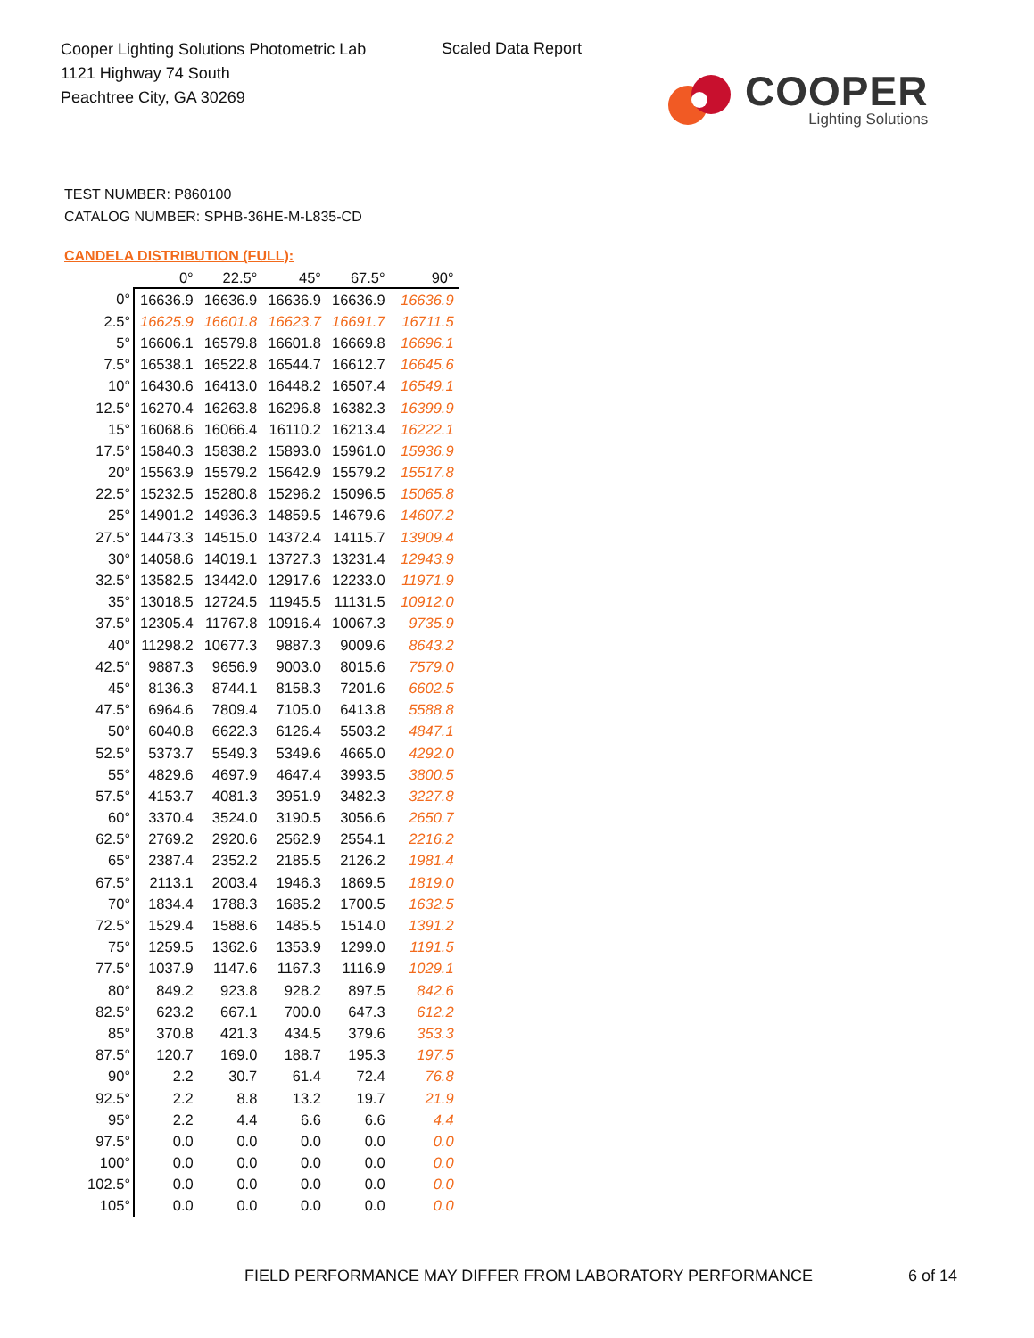Cooper Lighting Solutions Photometric Lab
1121 Highway 74 South
Peachtree City, GA 30269
Scaled Data Report
COOPER
Lighting Solutions
TEST NUMBER: P860100
CATALOG NUMBER: SPHB-36HE-M-L835-CD
CANDELA DISTRIBUTION (FULL):
| | 0° | 22.5° | 45° | 67.5° | 90° |
| --- | --- | --- | --- | --- | --- |
| 0° | 16636.9 | 16636.9 | 16636.9 | 16636.9 | 16636.9 |
| 2.5° | 16625.9 | 16601.8 | 16623.7 | 16691.7 | 16711.5 |
| 5° | 16606.1 | 16579.8 | 16601.8 | 16669.8 | 16696.1 |
| 7.5° | 16538.1 | 16522.8 | 16544.7 | 16612.7 | 16645.6 |
| 10° | 16430.6 | 16413.0 | 16448.2 | 16507.4 | 16549.1 |
| 12.5° | 16270.4 | 16263.8 | 16296.8 | 16382.3 | 16399.9 |
| 15° | 16068.6 | 16066.4 | 16110.2 | 16213.4 | 16222.1 |
| 17.5° | 15840.3 | 15838.2 | 15893.0 | 15961.0 | 15936.9 |
| 20° | 15563.9 | 15579.2 | 15642.9 | 15579.2 | 15517.8 |
| 22.5° | 15232.5 | 15280.8 | 15296.2 | 15096.5 | 15065.8 |
| 25° | 14901.2 | 14936.3 | 14859.5 | 14679.6 | 14607.2 |
| 27.5° | 14473.3 | 14515.0 | 14372.4 | 14115.7 | 13909.4 |
| 30° | 14058.6 | 14019.1 | 13727.3 | 13231.4 | 12943.9 |
| 32.5° | 13582.5 | 13442.0 | 12917.6 | 12233.0 | 11971.9 |
| 35° | 13018.5 | 12724.5 | 11945.5 | 11131.5 | 10912.0 |
| 37.5° | 12305.4 | 11767.8 | 10916.4 | 10067.3 | 9735.9 |
| 40° | 11298.2 | 10677.3 | 9887.3 | 9009.6 | 8643.2 |
| 42.5° | 9887.3 | 9656.9 | 9003.0 | 8015.6 | 7579.0 |
| 45° | 8136.3 | 8744.1 | 8158.3 | 7201.6 | 6602.5 |
| 47.5° | 6964.6 | 7809.4 | 7105.0 | 6413.8 | 5588.8 |
| 50° | 6040.8 | 6622.3 | 6126.4 | 5503.2 | 4847.1 |
| 52.5° | 5373.7 | 5549.3 | 5349.6 | 4665.0 | 4292.0 |
| 55° | 4829.6 | 4697.9 | 4647.4 | 3993.5 | 3800.5 |
| 57.5° | 4153.7 | 4081.3 | 3951.9 | 3482.3 | 3227.8 |
| 60° | 3370.4 | 3524.0 | 3190.5 | 3056.6 | 2650.7 |
| 62.5° | 2769.2 | 2920.6 | 2562.9 | 2554.1 | 2216.2 |
| 65° | 2387.4 | 2352.2 | 2185.5 | 2126.2 | 1981.4 |
| 67.5° | 2113.1 | 2003.4 | 1946.3 | 1869.5 | 1819.0 |
| 70° | 1834.4 | 1788.3 | 1685.2 | 1700.5 | 1632.5 |
| 72.5° | 1529.4 | 1588.6 | 1485.5 | 1514.0 | 1391.2 |
| 75° | 1259.5 | 1362.6 | 1353.9 | 1299.0 | 1191.5 |
| 77.5° | 1037.9 | 1147.6 | 1167.3 | 1116.9 | 1029.1 |
| 80° | 849.2 | 923.8 | 928.2 | 897.5 | 842.6 |
| 82.5° | 623.2 | 667.1 | 700.0 | 647.3 | 612.2 |
| 85° | 370.8 | 421.3 | 434.5 | 379.6 | 353.3 |
| 87.5° | 120.7 | 169.0 | 188.7 | 195.3 | 197.5 |
| 90° | 2.2 | 30.7 | 61.4 | 72.4 | 76.8 |
| 92.5° | 2.2 | 8.8 | 13.2 | 19.7 | 21.9 |
| 95° | 2.2 | 4.4 | 6.6 | 6.6 | 4.4 |
| 97.5° | 0.0 | 0.0 | 0.0 | 0.0 | 0.0 |
| 100° | 0.0 | 0.0 | 0.0 | 0.0 | 0.0 |
| 102.5° | 0.0 | 0.0 | 0.0 | 0.0 | 0.0 |
| 105° | 0.0 | 0.0 | 0.0 | 0.0 | 0.0 |
FIELD PERFORMANCE MAY DIFFER FROM LABORATORY PERFORMANCE
6 of 14